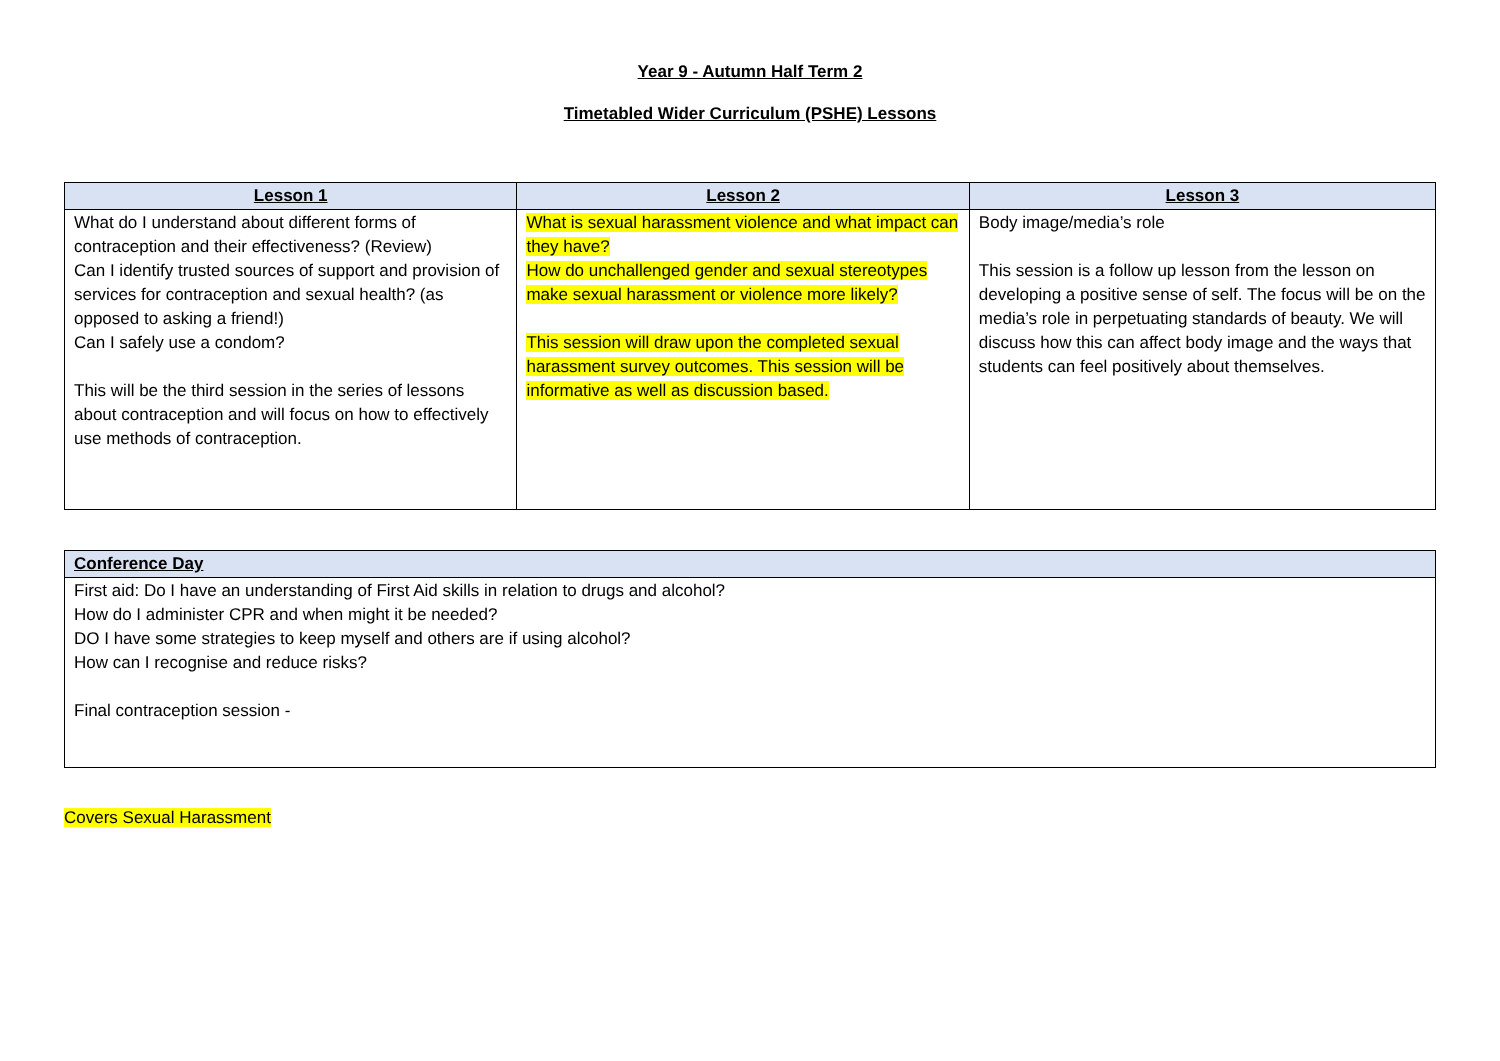Year 9 - Autumn Half Term 2
Timetabled Wider Curriculum (PSHE) Lessons
| Lesson 1 | Lesson 2 | Lesson 3 |
| --- | --- | --- |
| What do I understand about different forms of contraception and their effectiveness? (Review) Can I identify trusted sources of support and provision of services for contraception and sexual health? (as opposed to asking a friend!) Can I safely use a condom? This will be the third session in the series of lessons about contraception and will focus on how to effectively use methods of contraception. | What is sexual harassment violence and what impact can they have? How do unchallenged gender and sexual stereotypes make sexual harassment or violence more likely? This session will draw upon the completed sexual harassment survey outcomes. This session will be informative as well as discussion based. | Body image/media’s role This session is a follow up lesson from the lesson on developing a positive sense of self. The focus will be on the media’s role in perpetuating standards of beauty. We will discuss how this can affect body image and the ways that students can feel positively about themselves. |
| Conference Day |
| --- |
| First aid: Do I have an understanding of First Aid skills in relation to drugs and alcohol? How do I administer CPR and when might it be needed? DO I have some strategies to keep myself and others are if using alcohol? How can I recognise and reduce risks? Final contraception session - |
Covers Sexual Harassment